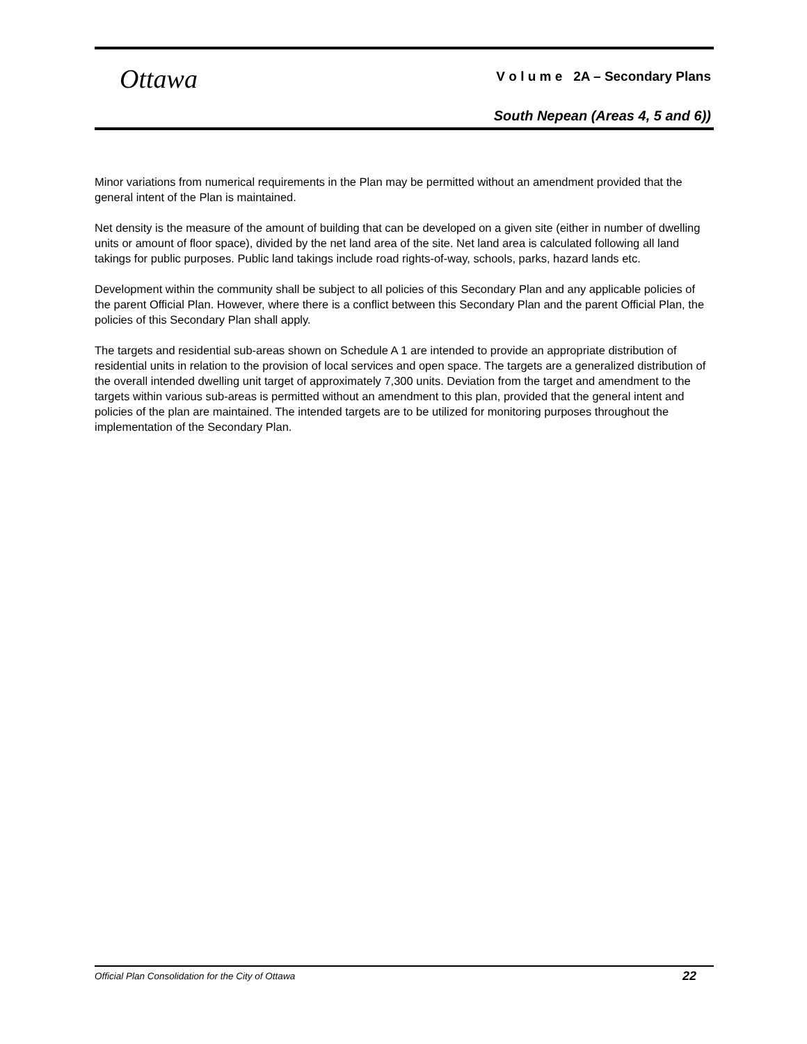Ottawa
V o l u m e 2A – Secondary Plans
South Nepean (Areas 4, 5 and 6))
Minor variations from numerical requirements in the Plan may be permitted without an amendment provided that the general intent of the Plan is maintained.
Net density is the measure of the amount of building that can be developed on a given site (either in number of dwelling units or amount of floor space), divided by the net land area of the site. Net land area is calculated following all land takings for public purposes. Public land takings include road rights-of-way, schools, parks, hazard lands etc.
Development within the community shall be subject to all policies of this Secondary Plan and any applicable policies of the parent Official Plan. However, where there is a conflict between this Secondary Plan and the parent Official Plan, the policies of this Secondary Plan shall apply.
The targets and residential sub-areas shown on Schedule A 1 are intended to provide an appropriate distribution of residential units in relation to the provision of local services and open space. The targets are a generalized distribution of the overall intended dwelling unit target of approximately 7,300 units. Deviation from the target and amendment to the targets within various sub-areas is permitted without an amendment to this plan, provided that the general intent and policies of the plan are maintained. The intended targets are to be utilized for monitoring purposes throughout the implementation of the Secondary Plan.
Official Plan Consolidation for the City of Ottawa 22